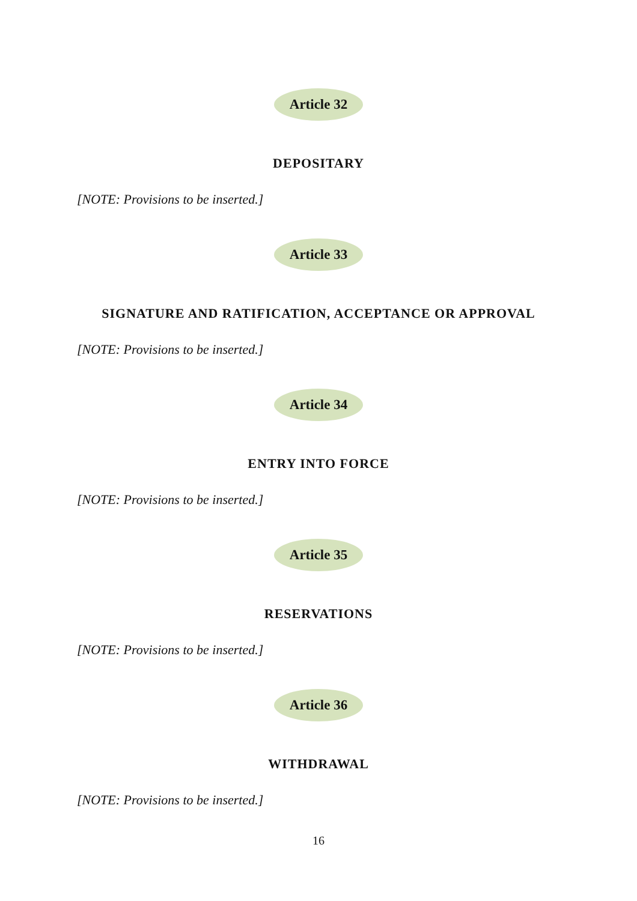Article 32
DEPOSITARY
[NOTE: Provisions to be inserted.]
Article 33
SIGNATURE AND RATIFICATION, ACCEPTANCE OR APPROVAL
[NOTE: Provisions to be inserted.]
Article 34
ENTRY INTO FORCE
[NOTE: Provisions to be inserted.]
Article 35
RESERVATIONS
[NOTE: Provisions to be inserted.]
Article 36
WITHDRAWAL
[NOTE: Provisions to be inserted.]
16